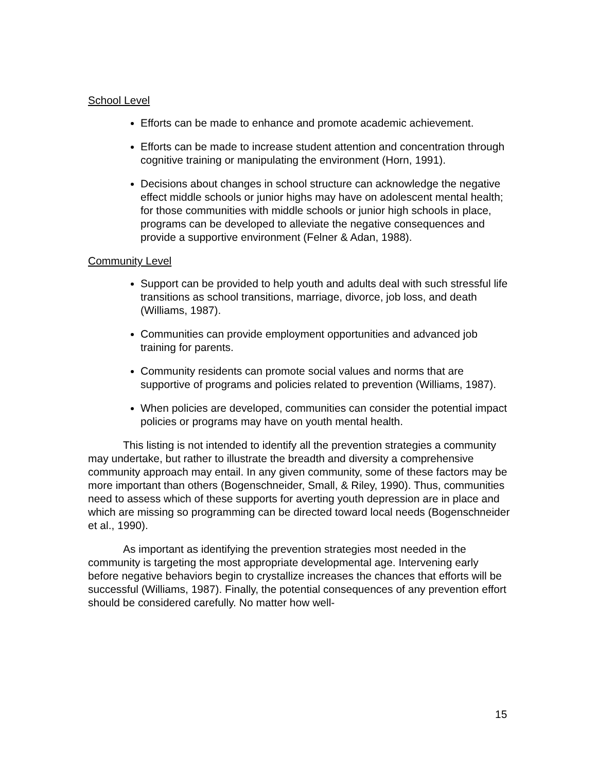School Level
Efforts can be made to enhance and promote academic achievement.
Efforts can be made to increase student attention and concentration through cognitive training or manipulating the environment (Horn, 1991).
Decisions about changes in school structure can acknowledge the negative effect middle schools or junior highs may have on adolescent mental health; for those communities with middle schools or junior high schools in place, programs can be developed to alleviate the negative consequences and provide a supportive environment (Felner & Adan, 1988).
Community Level
Support can be provided to help youth and adults deal with such stressful life transitions as school transitions, marriage, divorce, job loss, and death (Williams, 1987).
Communities can provide employment opportunities and advanced job training for parents.
Community residents can promote social values and norms that are supportive of programs and policies related to prevention (Williams, 1987).
When policies are developed, communities can consider the potential impact policies or programs may have on youth mental health.
This listing is not intended to identify all the prevention strategies a community may undertake, but rather to illustrate the breadth and diversity a comprehensive community approach may entail. In any given community, some of these factors may be more important than others (Bogenschneider, Small, & Riley, 1990). Thus, communities need to assess which of these supports for averting youth depression are in place and which are missing so programming can be directed toward local needs (Bogenschneider et al., 1990).
As important as identifying the prevention strategies most needed in the community is targeting the most appropriate developmental age. Intervening early before negative behaviors begin to crystallize increases the chances that efforts will be successful (Williams, 1987). Finally, the potential consequences of any prevention effort should be considered carefully. No matter how well-
15